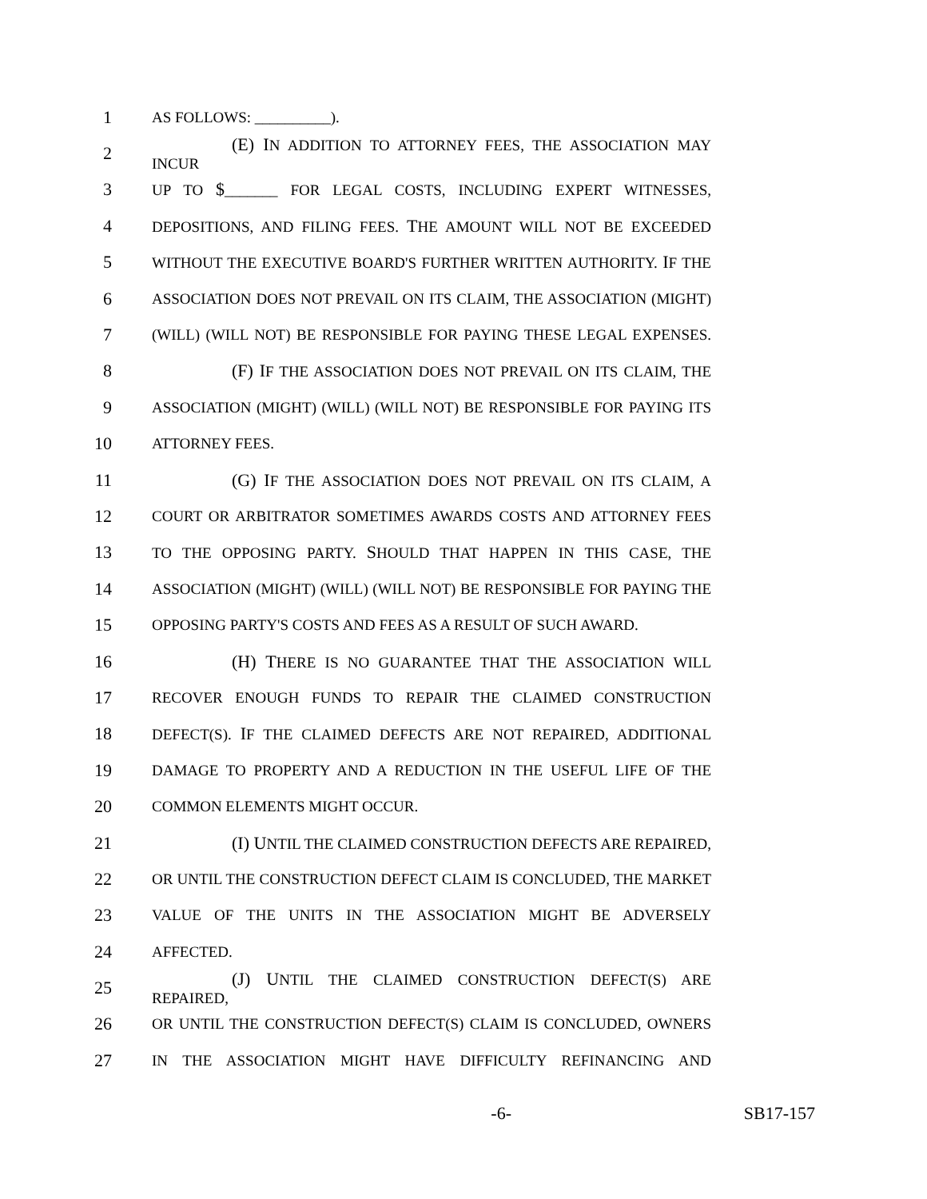1 AS FOLLOWS: __________).
2 (E) IN ADDITION TO ATTORNEY FEES, THE ASSOCIATION MAY INCUR
3 UP TO $_______ FOR LEGAL COSTS, INCLUDING EXPERT WITNESSES,
4 DEPOSITIONS, AND FILING FEES. THE AMOUNT WILL NOT BE EXCEEDED
5 WITHOUT THE EXECUTIVE BOARD'S FURTHER WRITTEN AUTHORITY. IF THE
6 ASSOCIATION DOES NOT PREVAIL ON ITS CLAIM, THE ASSOCIATION (MIGHT)
7 (WILL) (WILL NOT) BE RESPONSIBLE FOR PAYING THESE LEGAL EXPENSES.
8 (F) IF THE ASSOCIATION DOES NOT PREVAIL ON ITS CLAIM, THE
9 ASSOCIATION (MIGHT) (WILL) (WILL NOT) BE RESPONSIBLE FOR PAYING ITS
10 ATTORNEY FEES.
11 (G) IF THE ASSOCIATION DOES NOT PREVAIL ON ITS CLAIM, A
12 COURT OR ARBITRATOR SOMETIMES AWARDS COSTS AND ATTORNEY FEES
13 TO THE OPPOSING PARTY. SHOULD THAT HAPPEN IN THIS CASE, THE
14 ASSOCIATION (MIGHT) (WILL) (WILL NOT) BE RESPONSIBLE FOR PAYING THE
15 OPPOSING PARTY'S COSTS AND FEES AS A RESULT OF SUCH AWARD.
16 (H) THERE IS NO GUARANTEE THAT THE ASSOCIATION WILL
17 RECOVER ENOUGH FUNDS TO REPAIR THE CLAIMED CONSTRUCTION
18 DEFECT(S). IF THE CLAIMED DEFECTS ARE NOT REPAIRED, ADDITIONAL
19 DAMAGE TO PROPERTY AND A REDUCTION IN THE USEFUL LIFE OF THE
20 COMMON ELEMENTS MIGHT OCCUR.
21 (I) UNTIL THE CLAIMED CONSTRUCTION DEFECTS ARE REPAIRED,
22 OR UNTIL THE CONSTRUCTION DEFECT CLAIM IS CONCLUDED, THE MARKET
23 VALUE OF THE UNITS IN THE ASSOCIATION MIGHT BE ADVERSELY
24 AFFECTED.
25 (J) UNTIL THE CLAIMED CONSTRUCTION DEFECT(S) ARE REPAIRED,
26 OR UNTIL THE CONSTRUCTION DEFECT(S) CLAIM IS CONCLUDED, OWNERS
27 IN THE ASSOCIATION MIGHT HAVE DIFFICULTY REFINANCING AND
-6- SB17-157